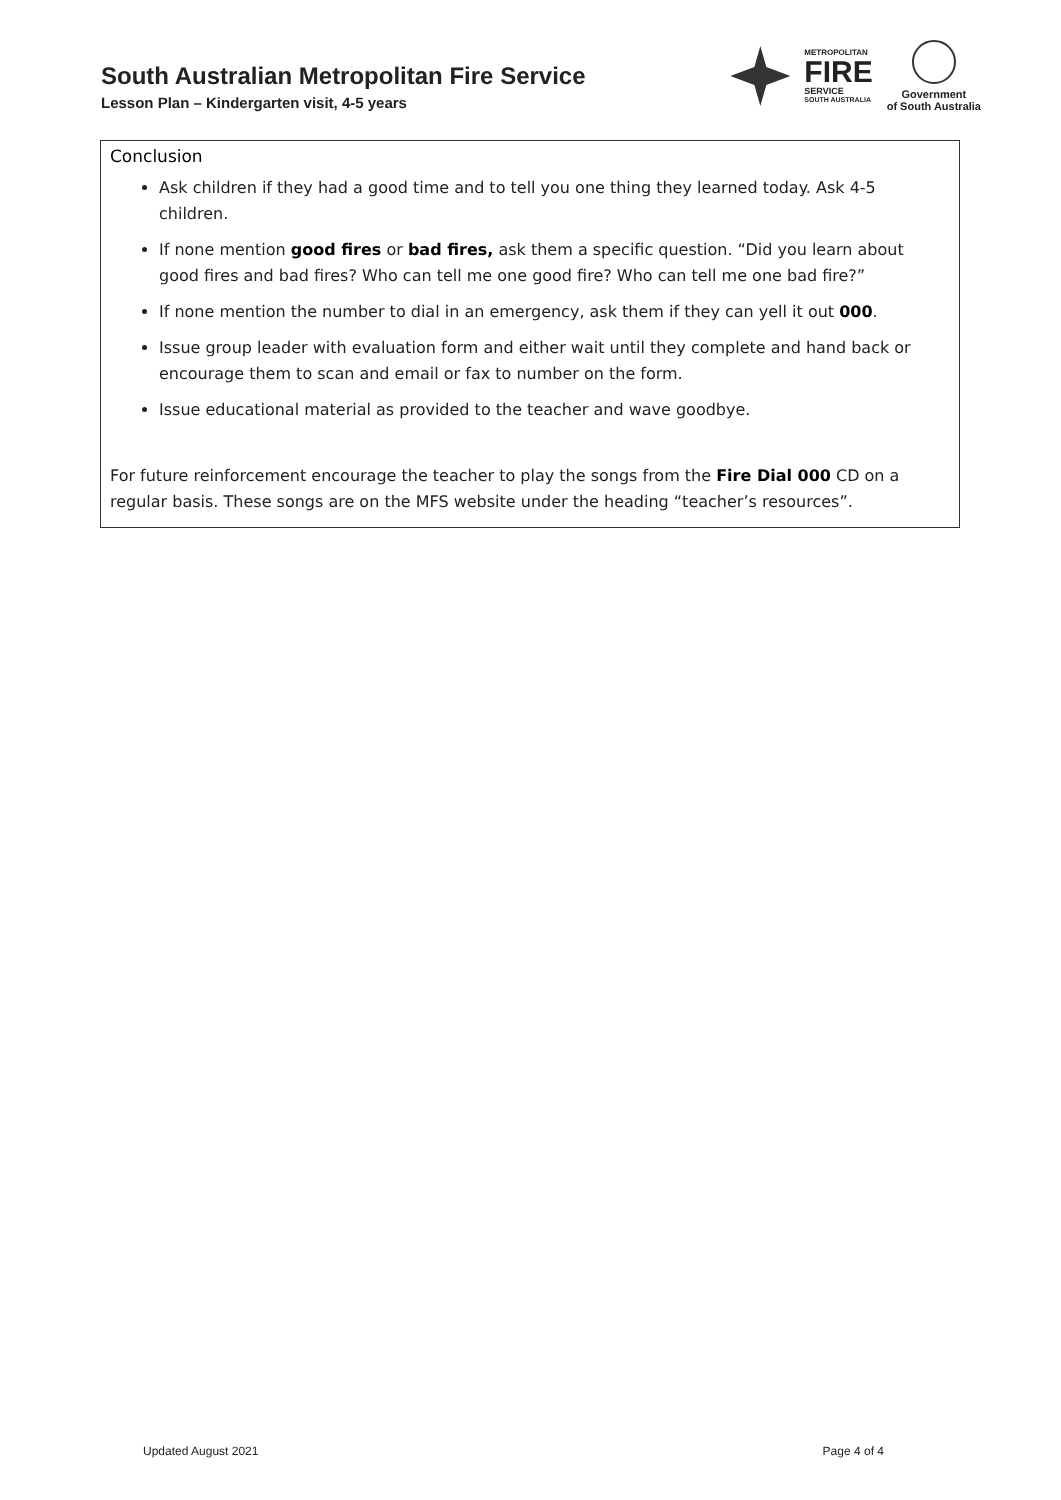South Australian Metropolitan Fire Service
Lesson Plan – Kindergarten visit, 4-5 years
METROPOLITAN
FIRE
SERVICE
SOUTH AUSTRALIA
Government
of South Australia
Conclusion
Ask children if they had a good time and to tell you one thing they learned today. Ask 4-5 children.
If none mention good fires or bad fires, ask them a specific question. “Did you learn about good fires and bad fires? Who can tell me one good fire? Who can tell me one bad fire?”
If none mention the number to dial in an emergency, ask them if they can yell it out 000.
Issue group leader with evaluation form and either wait until they complete and hand back or encourage them to scan and email or fax to number on the form.
Issue educational material as provided to the teacher and wave goodbye.
For future reinforcement encourage the teacher to play the songs from the Fire Dial 000 CD on a regular basis. These songs are on the MFS website under the heading “teacher’s resources”.
Updated August 2021 Page 4 of 4